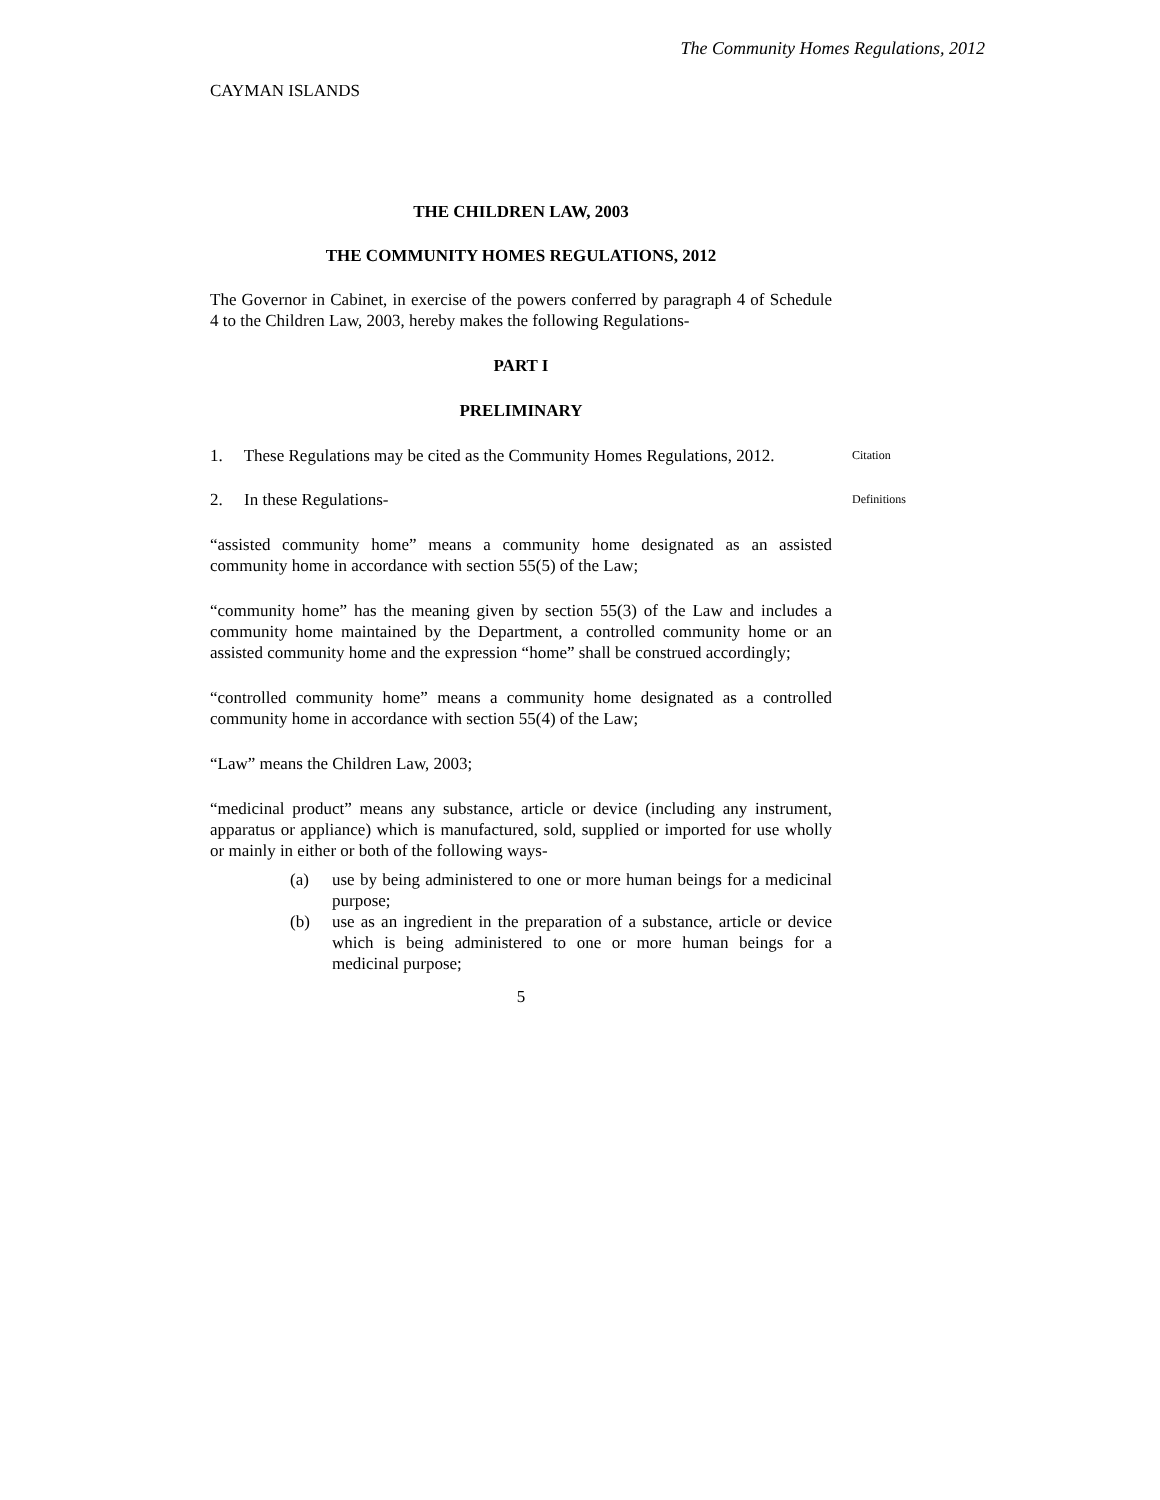The Community Homes Regulations, 2012
CAYMAN ISLANDS
THE CHILDREN LAW, 2003
THE COMMUNITY HOMES REGULATIONS, 2012
The Governor in Cabinet, in exercise of the powers conferred by paragraph 4 of Schedule 4 to the Children Law, 2003, hereby makes the following Regulations-
PART I
PRELIMINARY
1. These Regulations may be cited as the Community Homes Regulations, 2012.
Citation
2. In these Regulations-
Definitions
“assisted community home” means a community home designated as an assisted community home in accordance with section 55(5) of the Law;
“community home” has the meaning given by section 55(3) of the Law and includes a community home maintained by the Department, a controlled community home or an assisted community home and the expression “home” shall be construed accordingly;
“controlled community home” means a community home designated as a controlled community home in accordance with section 55(4) of the Law;
“Law” means the Children Law, 2003;
“medicinal product” means any substance, article or device (including any instrument, apparatus or appliance) which is manufactured, sold, supplied or imported for use wholly or mainly in either or both of the following ways-
(a) use by being administered to one or more human beings for a medicinal purpose;
(b) use as an ingredient in the preparation of a substance, article or device which is being administered to one or more human beings for a medicinal purpose;
5